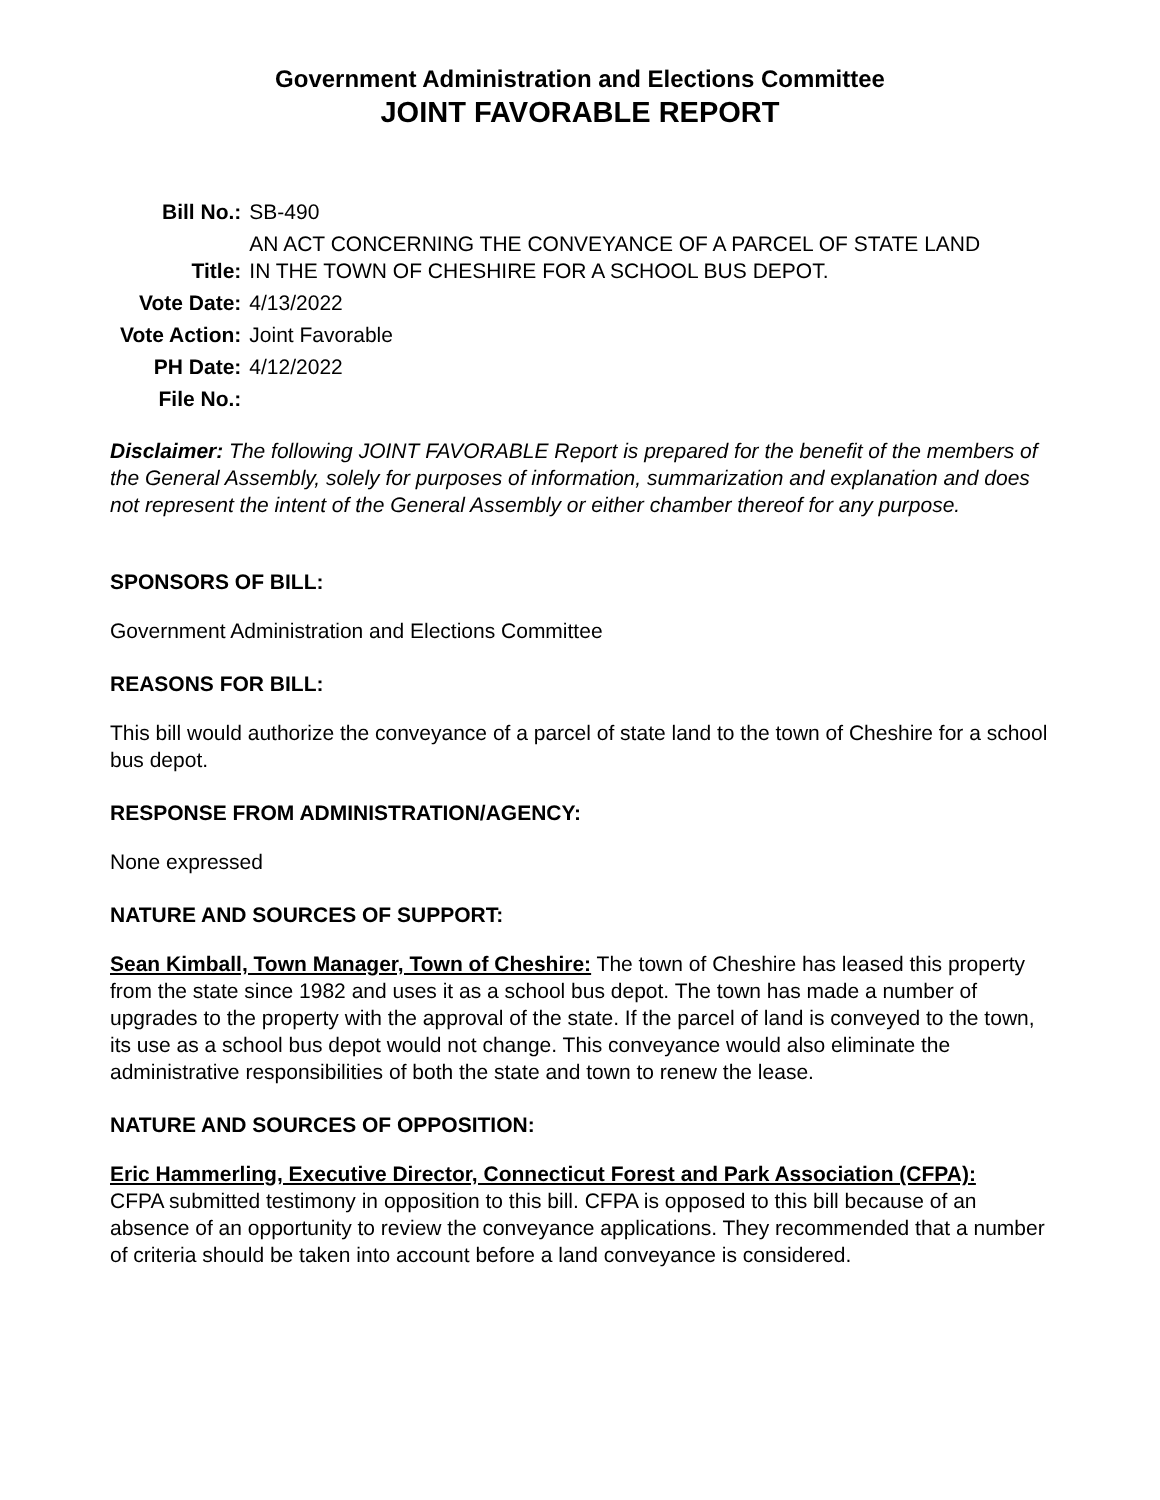Government Administration and Elections Committee
JOINT FAVORABLE REPORT
| Bill No.: | SB-490 |
| Title: | AN ACT CONCERNING THE CONVEYANCE OF A PARCEL OF STATE LAND IN THE TOWN OF CHESHIRE FOR A SCHOOL BUS DEPOT. |
| Vote Date: | 4/13/2022 |
| Vote Action: | Joint Favorable |
| PH Date: | 4/12/2022 |
| File No.: | |
Disclaimer: The following JOINT FAVORABLE Report is prepared for the benefit of the members of the General Assembly, solely for purposes of information, summarization and explanation and does not represent the intent of the General Assembly or either chamber thereof for any purpose.
SPONSORS OF BILL:
Government Administration and Elections Committee
REASONS FOR BILL:
This bill would authorize the conveyance of a parcel of state land to the town of Cheshire for a school bus depot.
RESPONSE FROM ADMINISTRATION/AGENCY:
None expressed
NATURE AND SOURCES OF SUPPORT:
Sean Kimball, Town Manager, Town of Cheshire: The town of Cheshire has leased this property from the state since 1982 and uses it as a school bus depot. The town has made a number of upgrades to the property with the approval of the state. If the parcel of land is conveyed to the town, its use as a school bus depot would not change. This conveyance would also eliminate the administrative responsibilities of both the state and town to renew the lease.
NATURE AND SOURCES OF OPPOSITION:
Eric Hammerling, Executive Director, Connecticut Forest and Park Association (CFPA):
CFPA submitted testimony in opposition to this bill. CFPA is opposed to this bill because of an absence of an opportunity to review the conveyance applications. They recommended that a number of criteria should be taken into account before a land conveyance is considered.